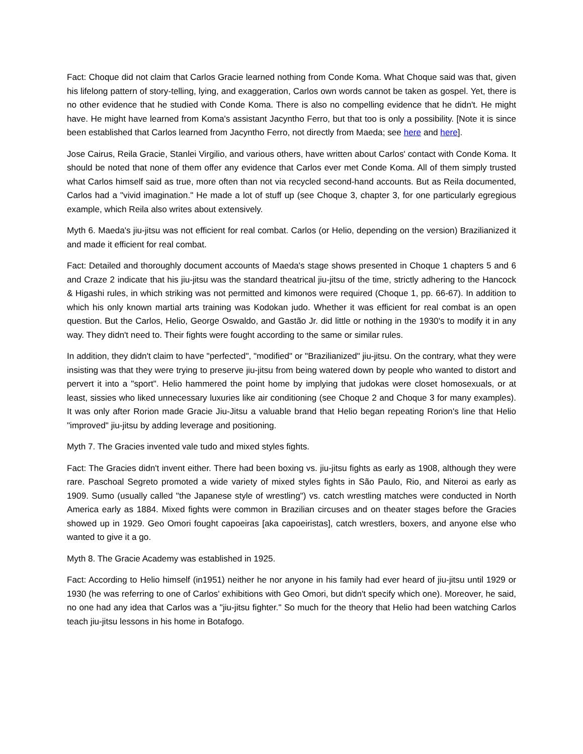Fact: Choque did not claim that Carlos Gracie learned nothing from Conde Koma. What Choque said was that, given his lifelong pattern of story-telling, lying, and exaggeration, Carlos own words cannot be taken as gospel. Yet, there is no other evidence that he studied with Conde Koma. There is also no compelling evidence that he didn't. He might have. He might have learned from Koma's assistant Jacyntho Ferro, but that too is only a possibility. [Note it is since been established that Carlos learned from Jacyntho Ferro, not directly from Maeda; see here and here].
Jose Cairus, Reila Gracie, Stanlei Virgilio, and various others, have written about Carlos' contact with Conde Koma. It should be noted that none of them offer any evidence that Carlos ever met Conde Koma. All of them simply trusted what Carlos himself said as true, more often than not via recycled second-hand accounts. But as Reila documented, Carlos had a "vivid imagination." He made a lot of stuff up (see Choque 3, chapter 3, for one particularly egregious example, which Reila also writes about extensively.
Myth 6. Maeda's jiu-jitsu was not efficient for real combat. Carlos (or Helio, depending on the version) Brazilianized it and made it efficient for real combat.
Fact: Detailed and thoroughly document accounts of Maeda's stage shows presented in Choque 1 chapters 5 and 6 and Craze 2 indicate that his jiu-jitsu was the standard theatrical jiu-jitsu of the time, strictly adhering to the Hancock & Higashi rules, in which striking was not permitted and kimonos were required (Choque 1, pp. 66-67). In addition to which his only known martial arts training was Kodokan judo. Whether it was efficient for real combat is an open question. But the Carlos, Helio, George Oswaldo, and Gastão Jr. did little or nothing in the 1930's to modify it in any way. They didn't need to. Their fights were fought according to the same or similar rules.
In addition, they didn't claim to have "perfected", "modified" or "Brazilianized" jiu-jitsu. On the contrary, what they were insisting was that they were trying to preserve jiu-jitsu from being watered down by people who wanted to distort and pervert it into a "sport". Helio hammered the point home by implying that judokas were closet homosexuals, or at least, sissies who liked unnecessary luxuries like air conditioning (see Choque 2 and Choque 3 for many examples). It was only after Rorion made Gracie Jiu-Jitsu a valuable brand that Helio began repeating Rorion's line that Helio "improved" jiu-jitsu by adding leverage and positioning.
Myth 7. The Gracies invented vale tudo and mixed styles fights.
Fact: The Gracies didn't invent either. There had been boxing vs. jiu-jitsu fights as early as 1908, although they were rare. Paschoal Segreto promoted a wide variety of mixed styles fights in São Paulo, Rio, and Niteroi as early as 1909. Sumo (usually called "the Japanese style of wrestling") vs. catch wrestling matches were conducted in North America early as 1884. Mixed fights were common in Brazilian circuses and on theater stages before the Gracies showed up in 1929. Geo Omori fought capoeiras [aka capoeiristas], catch wrestlers, boxers, and anyone else who wanted to give it a go.
Myth 8. The Gracie Academy was established in 1925.
Fact: According to Helio himself (in1951) neither he nor anyone in his family had ever heard of jiu-jitsu until 1929 or 1930 (he was referring to one of Carlos' exhibitions with Geo Omori, but didn't specify which one). Moreover, he said, no one had any idea that Carlos was a "jiu-jitsu fighter." So much for the theory that Helio had been watching Carlos teach jiu-jitsu lessons in his home in Botafogo.